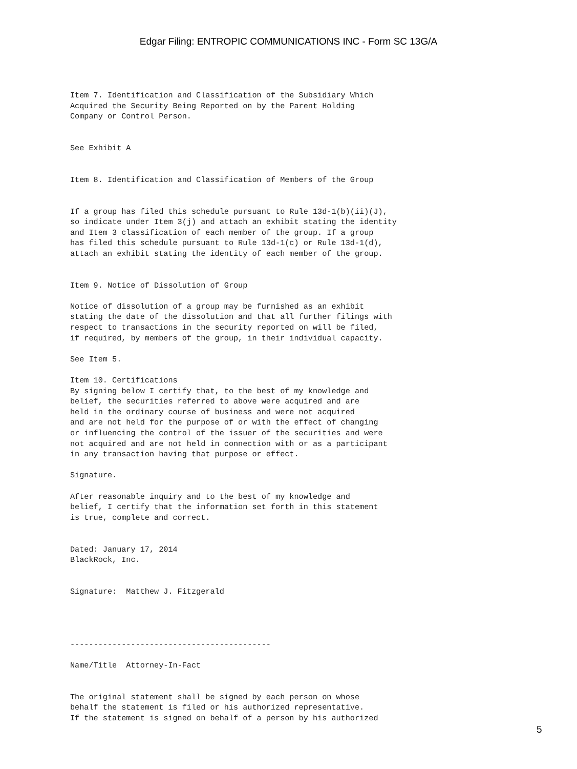Edgar Filing: ENTROPIC COMMUNICATIONS INC - Form SC 13G/A
Item 7. Identification and Classification of the Subsidiary Which
Acquired the Security Being Reported on by the Parent Holding
Company or Control Person.


See Exhibit A


Item 8. Identification and Classification of Members of the Group


If a group has filed this schedule pursuant to Rule 13d-1(b)(ii)(J),
so indicate under Item 3(j) and attach an exhibit stating the identity
and Item 3 classification of each member of the group. If a group
has filed this schedule pursuant to Rule 13d-1(c) or Rule 13d-1(d),
attach an exhibit stating the identity of each member of the group.


Item 9. Notice of Dissolution of Group

Notice of dissolution of a group may be furnished as an exhibit
stating the date of the dissolution and that all further filings with
respect to transactions in the security reported on will be filed,
if required, by members of the group, in their individual capacity.

See Item 5.

Item 10. Certifications
By signing below I certify that, to the best of my knowledge and
belief, the securities referred to above were acquired and are
held in the ordinary course of business and were not acquired
and are not held for the purpose of or with the effect of changing
or influencing the control of the issuer of the securities and were
not acquired and are not held in connection with or as a participant
in any transaction having that purpose or effect.

Signature.

After reasonable inquiry and to the best of my knowledge and
belief, I certify that the information set forth in this statement
is true, complete and correct.


Dated: January 17, 2014
BlackRock, Inc.


Signature:  Matthew J. Fitzgerald




-------------------------------------------

Name/Title  Attorney-In-Fact


The original statement shall be signed by each person on whose
behalf the statement is filed or his authorized representative.
If the statement is signed on behalf of a person by his authorized
5